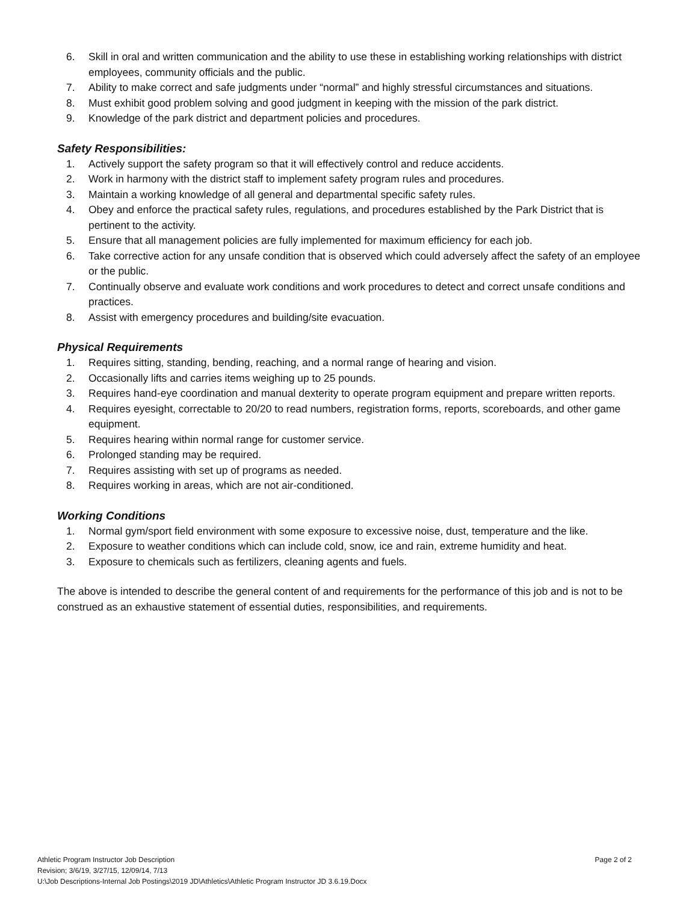6. Skill in oral and written communication and the ability to use these in establishing working relationships with district employees, community officials and the public.
7. Ability to make correct and safe judgments under “normal” and highly stressful circumstances and situations.
8. Must exhibit good problem solving and good judgment in keeping with the mission of the park district.
9. Knowledge of the park district and department policies and procedures.
Safety Responsibilities:
1. Actively support the safety program so that it will effectively control and reduce accidents.
2. Work in harmony with the district staff to implement safety program rules and procedures.
3. Maintain a working knowledge of all general and departmental specific safety rules.
4. Obey and enforce the practical safety rules, regulations, and procedures established by the Park District that is pertinent to the activity.
5. Ensure that all management policies are fully implemented for maximum efficiency for each job.
6. Take corrective action for any unsafe condition that is observed which could adversely affect the safety of an employee or the public.
7. Continually observe and evaluate work conditions and work procedures to detect and correct unsafe conditions and practices.
8. Assist with emergency procedures and building/site evacuation.
Physical Requirements
1. Requires sitting, standing, bending, reaching, and a normal range of hearing and vision.
2. Occasionally lifts and carries items weighing up to 25 pounds.
3. Requires hand-eye coordination and manual dexterity to operate program equipment and prepare written reports.
4. Requires eyesight, correctable to 20/20 to read numbers, registration forms, reports, scoreboards, and other game equipment.
5. Requires hearing within normal range for customer service.
6. Prolonged standing may be required.
7. Requires assisting with set up of programs as needed.
8. Requires working in areas, which are not air-conditioned.
Working Conditions
1. Normal gym/sport field environment with some exposure to excessive noise, dust, temperature and the like.
2. Exposure to weather conditions which can include cold, snow, ice and rain, extreme humidity and heat.
3. Exposure to chemicals such as fertilizers, cleaning agents and fuels.
The above is intended to describe the general content of and requirements for the performance of this job and is not to be construed as an exhaustive statement of essential duties, responsibilities, and requirements.
Athletic Program Instructor Job Description Page 2 of 2
Revision; 3/6/19, 3/27/15, 12/09/14, 7/13
U:\Job Descriptions-Internal Job Postings\2019 JD\Athletics\Athletic Program Instructor JD 3.6.19.Docx